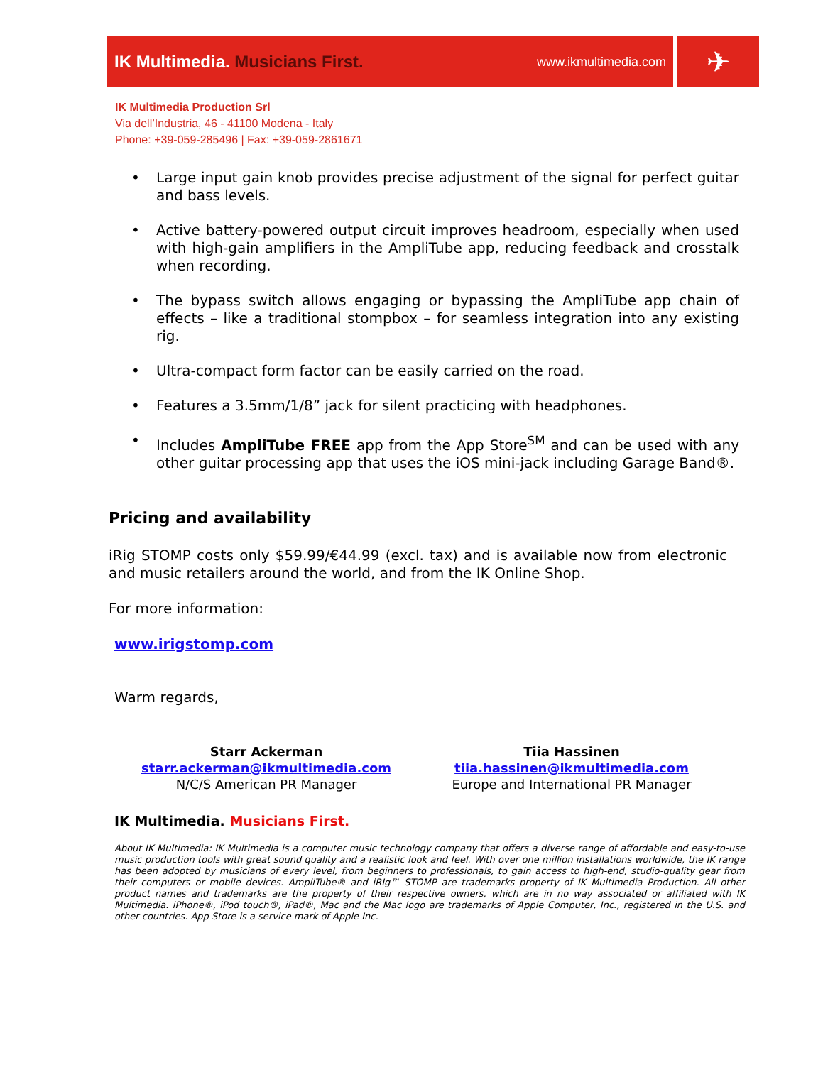IK Multimedia. Musicians First. www.ikmultimedia.com
✈
IK Multimedia Production Srl
Via dell’Industria, 46 - 41100 Modena - Italy
Phone: +39-059-285496 | Fax: +39-059-2861671
• Large input gain knob provides precise adjustment of the signal for perfect guitar and bass levels.
• Active battery-powered output circuit improves headroom, especially when used with high-gain amplifiers in the AmpliTube app, reducing feedback and crosstalk when recording.
• The bypass switch allows engaging or bypassing the AmpliTube app chain of effects – like a traditional stompbox – for seamless integration into any existing rig.
• Ultra-compact form factor can be easily carried on the road.
• Features a 3.5mm/1/8” jack for silent practicing with headphones.
• Includes AmpliTube FREE app from the App Store<sup>SM</sup> and can be used with any other guitar processing app that uses the iOS mini-jack including Garage Band®.
Pricing and availability
iRig STOMP costs only $59.99/€44.99 (excl. tax) and is available now from electronic and music retailers around the world, and from the IK Online Shop.
For more information:
www.irigstomp.com
Warm regards,
Starr Ackerman
starr.ackerman@ikmultimedia.com
N/C/S American PR Manager
Tiia Hassinen
tiia.hassinen@ikmultimedia.com
Europe and International PR Manager
IK Multimedia. Musicians First.
About IK Multimedia: IK Multimedia is a computer music technology company that offers a diverse range of affordable and easy-to-use music production tools with great sound quality and a realistic look and feel. With over one million installations worldwide, the IK range has been adopted by musicians of every level, from beginners to professionals, to gain access to high-end, studio-quality gear from their computers or mobile devices. AmpliTube® and iRIg™ STOMP are trademarks property of IK Multimedia Production. All other product names and trademarks are the property of their respective owners, which are in no way associated or affiliated with IK Multimedia. iPhone®, iPod touch®, iPad®, Mac and the Mac logo are trademarks of Apple Computer, Inc., registered in the U.S. and other countries. App Store is a service mark of Apple Inc.